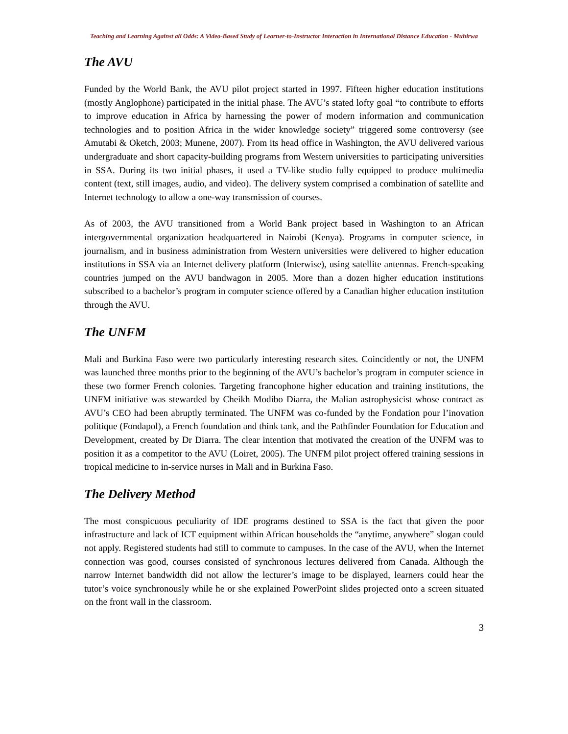Teaching and Learning Against all Odds: A Video-Based Study of Learner-to-Instructor Interaction in International Distance Education - Muhirwa
The AVU
Funded by the World Bank, the AVU pilot project started in 1997. Fifteen higher education institutions (mostly Anglophone) participated in the initial phase. The AVU’s stated lofty goal “to contribute to efforts to improve education in Africa by harnessing the power of modern information and communication technologies and to position Africa in the wider knowledge society” triggered some controversy (see Amutabi & Oketch, 2003; Munene, 2007). From its head office in Washington, the AVU delivered various undergraduate and short capacity-building programs from Western universities to participating universities in SSA. During its two initial phases, it used a TV-like studio fully equipped to produce multimedia content (text, still images, audio, and video). The delivery system comprised a combination of satellite and Internet technology to allow a one-way transmission of courses.
As of 2003, the AVU transitioned from a World Bank project based in Washington to an African intergovernmental organization headquartered in Nairobi (Kenya). Programs in computer science, in journalism, and in business administration from Western universities were delivered to higher education institutions in SSA via an Internet delivery platform (Interwise), using satellite antennas. French-speaking countries jumped on the AVU bandwagon in 2005. More than a dozen higher education institutions subscribed to a bachelor’s program in computer science offered by a Canadian higher education institution through the AVU.
The UNFM
Mali and Burkina Faso were two particularly interesting research sites. Coincidently or not, the UNFM was launched three months prior to the beginning of the AVU’s bachelor’s program in computer science in these two former French colonies. Targeting francophone higher education and training institutions, the UNFM initiative was stewarded by Cheikh Modibo Diarra, the Malian astrophysicist whose contract as AVU’s CEO had been abruptly terminated. The UNFM was co-funded by the Fondation pour l’inovation politique (Fondapol), a French foundation and think tank, and the Pathfinder Foundation for Education and Development, created by Dr Diarra. The clear intention that motivated the creation of the UNFM was to position it as a competitor to the AVU (Loiret, 2005). The UNFM pilot project offered training sessions in tropical medicine to in-service nurses in Mali and in Burkina Faso.
The Delivery Method
The most conspicuous peculiarity of IDE programs destined to SSA is the fact that given the poor infrastructure and lack of ICT equipment within African households the “anytime, anywhere” slogan could not apply. Registered students had still to commute to campuses. In the case of the AVU, when the Internet connection was good, courses consisted of synchronous lectures delivered from Canada. Although the narrow Internet bandwidth did not allow the lecturer’s image to be displayed, learners could hear the tutor’s voice synchronously while he or she explained PowerPoint slides projected onto a screen situated on the front wall in the classroom.
3